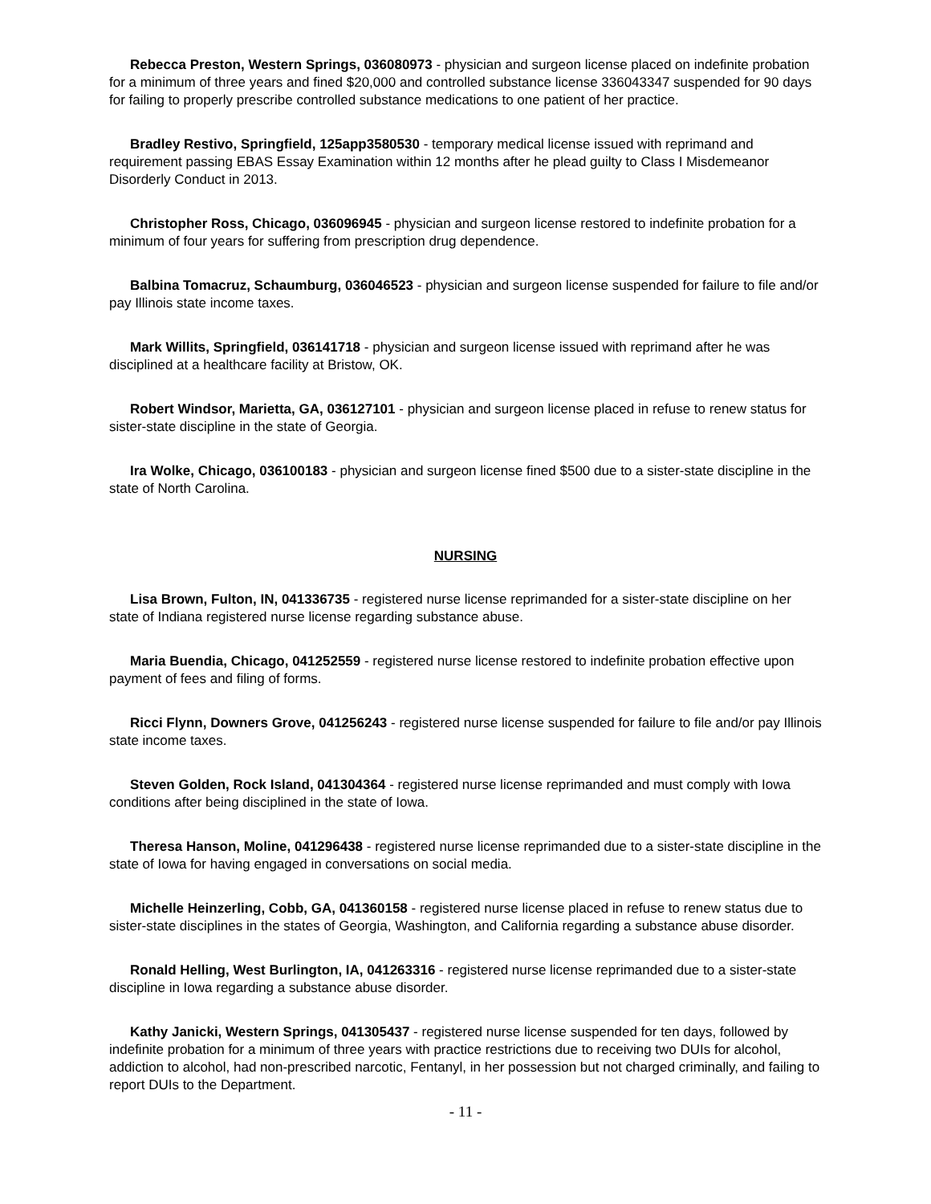Rebecca Preston, Western Springs, 036080973 - physician and surgeon license placed on indefinite probation for a minimum of three years and fined $20,000 and controlled substance license 336043347 suspended for 90 days for failing to properly prescribe controlled substance medications to one patient of her practice.
Bradley Restivo, Springfield, 125app3580530 - temporary medical license issued with reprimand and requirement passing EBAS Essay Examination within 12 months after he plead guilty to Class I Misdemeanor Disorderly Conduct in 2013.
Christopher Ross, Chicago, 036096945 - physician and surgeon license restored to indefinite probation for a minimum of four years for suffering from prescription drug dependence.
Balbina Tomacruz, Schaumburg, 036046523 - physician and surgeon license suspended for failure to file and/or pay Illinois state income taxes.
Mark Willits, Springfield, 036141718 - physician and surgeon license issued with reprimand after he was disciplined at a healthcare facility at Bristow, OK.
Robert Windsor, Marietta, GA, 036127101 - physician and surgeon license placed in refuse to renew status for sister-state discipline in the state of Georgia.
Ira Wolke, Chicago, 036100183 - physician and surgeon license fined $500 due to a sister-state discipline in the state of North Carolina.
NURSING
Lisa Brown, Fulton, IN, 041336735 - registered nurse license reprimanded for a sister-state discipline on her state of Indiana registered nurse license regarding substance abuse.
Maria Buendia, Chicago, 041252559 - registered nurse license restored to indefinite probation effective upon payment of fees and filing of forms.
Ricci Flynn, Downers Grove, 041256243 - registered nurse license suspended for failure to file and/or pay Illinois state income taxes.
Steven Golden, Rock Island, 041304364 - registered nurse license reprimanded and must comply with Iowa conditions after being disciplined in the state of Iowa.
Theresa Hanson, Moline, 041296438 - registered nurse license reprimanded due to a sister-state discipline in the state of Iowa for having engaged in conversations on social media.
Michelle Heinzerling, Cobb, GA, 041360158 - registered nurse license placed in refuse to renew status due to sister-state disciplines in the states of Georgia, Washington, and California regarding a substance abuse disorder.
Ronald Helling, West Burlington, IA, 041263316 - registered nurse license reprimanded due to a sister-state discipline in Iowa regarding a substance abuse disorder.
Kathy Janicki, Western Springs, 041305437 - registered nurse license suspended for ten days, followed by indefinite probation for a minimum of three years with practice restrictions due to receiving two DUIs for alcohol, addiction to alcohol, had non-prescribed narcotic, Fentanyl, in her possession but not charged criminally, and failing to report DUIs to the Department.
- 11 -